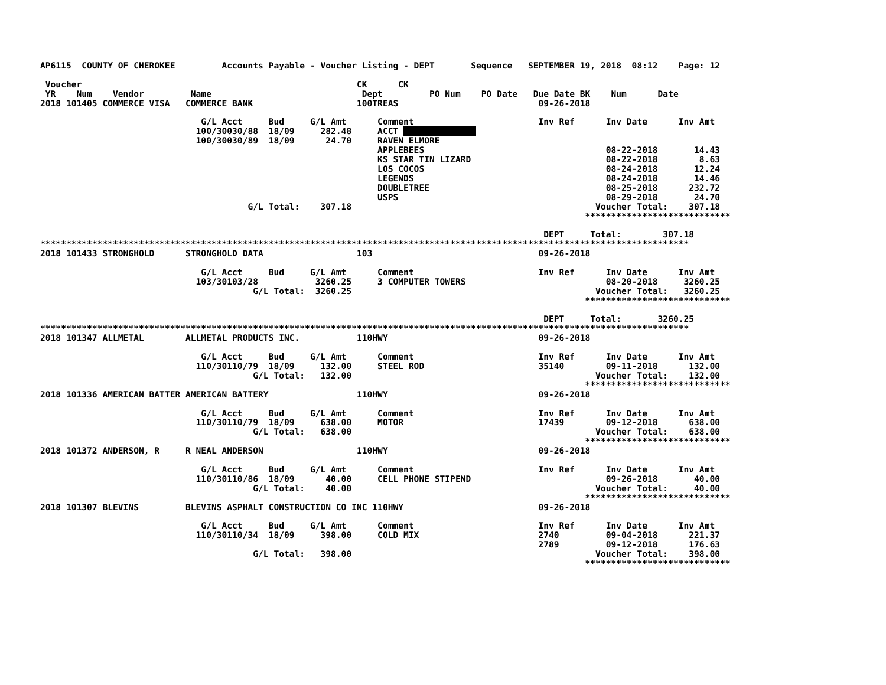AP6115  COUNTY OF CHEROKEE         Accounts Payable - Voucher Listing - DEPT       Sequence   SEPTEMBER 19, 2018  08:12    Page: 12

 Voucher                                                     CK      CK
 YR    Num    Vendor         Name                             Dept         PO Num    PO Date   Due Date BK    Num      Date
2018 101405 COMMERCE VISA   COMMERCE BANK                    100TREAS                           09-26-2018

                               G/L Acct     Bud     G/L Amt      Comment                        Inv Ref      Inv Date      Inv Amt
                              100/30030/88  18/09     282.48     ACCT               
                              100/30030/89  18/09      24.70     RAVEN ELMORE
                                                                 APPLEBEES                                   08-22-2018       14.43
                                                                 KS STAR TIN LIZARD                          08-22-2018        8.63
                                                                 LOS COCOS                                   08-24-2018       12.24
                                                                 LEGENDS                                     08-24-2018       14.46
                                                                 DOUBLETREE                                  08-25-2018      232.72
                                                                 USPS                                        08-29-2018       24.70
                                        G/L Total:    307.18                                               Voucher Total:    307.18
                                                                                                         ****************************

                                                                                                 DEPT     Total:        307.18
*****************************************************************************************************************************
2018 101433 STRONGHOLD      STRONGHOLD DATA                  103                                09-26-2018

                               G/L Acct     Bud     G/L Amt      Comment                        Inv Ref      Inv Date      Inv Amt
                              103/30103/28           3260.25     3 COMPUTER TOWERS                           08-20-2018     3260.25
                                         G/L Total:  3260.25                                               Voucher Total:   3260.25
                                                                                                         ****************************

                                                                                                 DEPT     Total:       3260.25
*****************************************************************************************************************************
2018 101347 ALLMETAL        ALLMETAL PRODUCTS INC.           110HWY                             09-26-2018

                               G/L Acct     Bud     G/L Amt      Comment                        Inv Ref      Inv Date      Inv Amt
                              110/30110/79  18/09     132.00     STEEL ROD                      35140        09-11-2018      132.00
                                         G/L Total:   132.00                                               Voucher Total:    132.00
                                                                                                         ****************************
2018 101336 AMERICAN BATTER AMERICAN BATTERY                 110HWY                             09-26-2018

                               G/L Acct     Bud     G/L Amt      Comment                        Inv Ref      Inv Date      Inv Amt
                              110/30110/79  18/09     638.00     MOTOR                          17439        09-12-2018      638.00
                                         G/L Total:   638.00                                               Voucher Total:    638.00
                                                                                                         ****************************
2018 101372 ANDERSON, R     R NEAL ANDERSON                  110HWY                             09-26-2018

                               G/L Acct     Bud     G/L Amt      Comment                        Inv Ref      Inv Date      Inv Amt
                              110/30110/86  18/09      40.00     CELL PHONE STIPEND                          09-26-2018       40.00
                                         G/L Total:    40.00                                               Voucher Total:     40.00
                                                                                                         ****************************
2018 101307 BLEVINS         BLEVINS ASPHALT CONSTRUCTION CO INC 110HWY                          09-26-2018

                               G/L Acct     Bud     G/L Amt      Comment                        Inv Ref      Inv Date      Inv Amt
                              110/30110/34  18/09     398.00     COLD MIX                       2740         09-04-2018      221.37
                                                                                                2789         09-12-2018      176.63
                                         G/L Total:   398.00                                               Voucher Total:    398.00
                                                                                                         ****************************